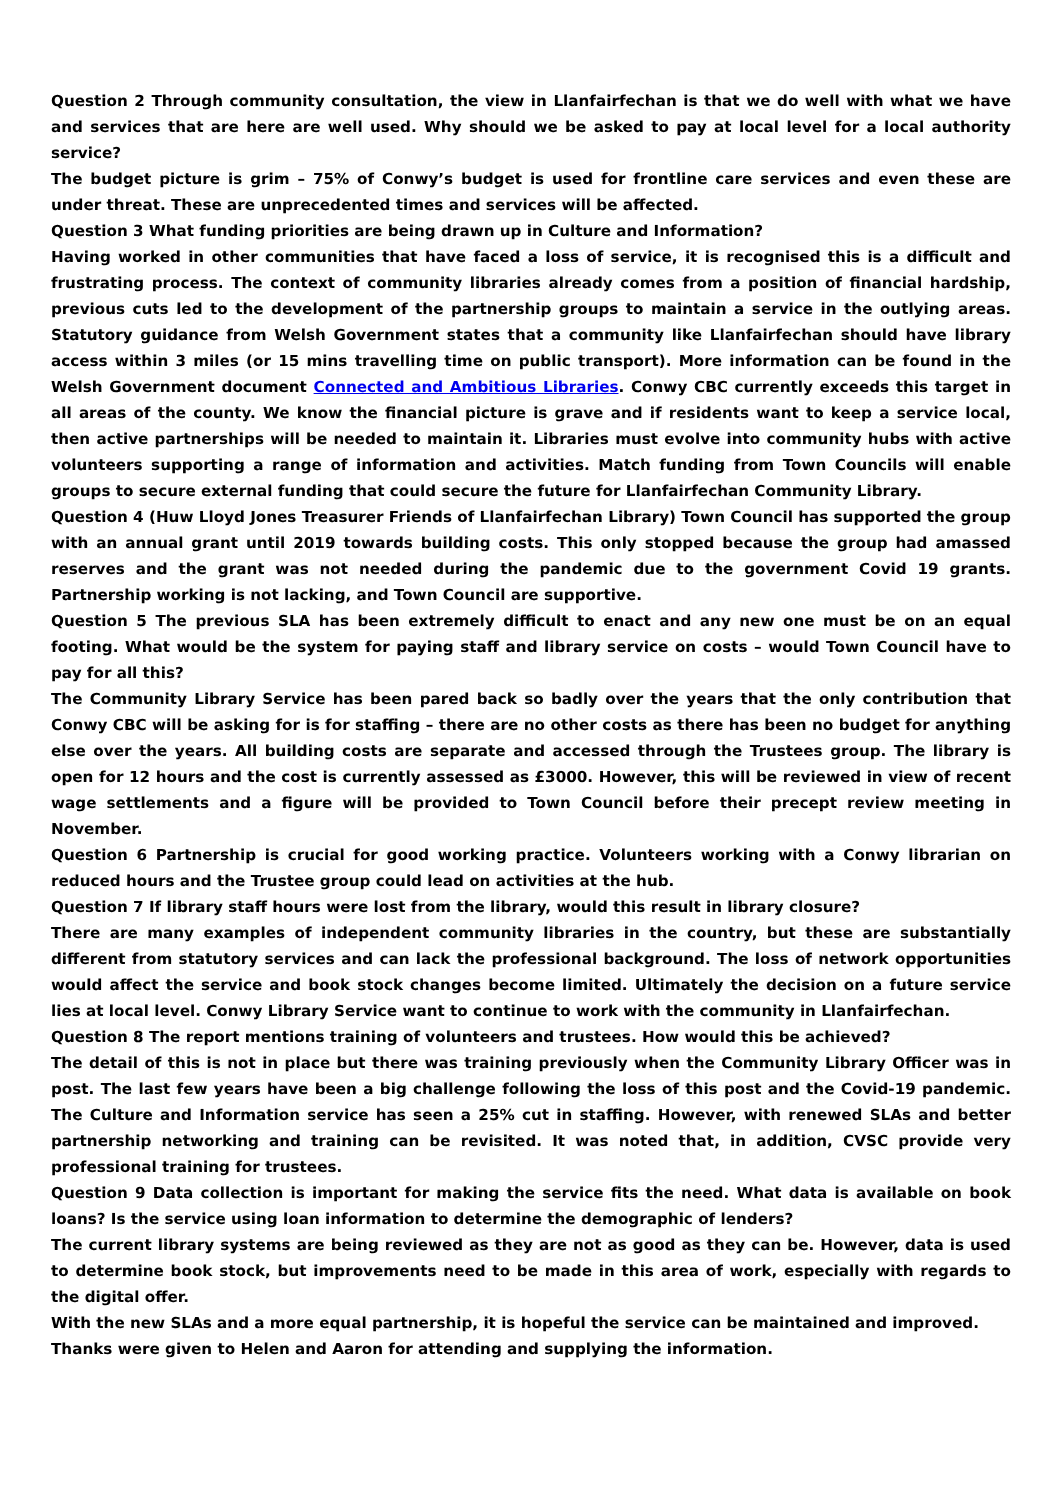Question 2 Through community consultation, the view in Llanfairfechan is that we do well with what we have and services that are here are well used. Why should we be asked to pay at local level for a local authority service?
The budget picture is grim – 75% of Conwy’s budget is used for frontline care services and even these are under threat. These are unprecedented times and services will be affected.
Question 3 What funding priorities are being drawn up in Culture and Information?
Having worked in other communities that have faced a loss of service, it is recognised this is a difficult and frustrating process. The context of community libraries already comes from a position of financial hardship, previous cuts led to the development of the partnership groups to maintain a service in the outlying areas. Statutory guidance from Welsh Government states that a community like Llanfairfechan should have library access within 3 miles (or 15 mins travelling time on public transport). More information can be found in the Welsh Government document Connected and Ambitious Libraries. Conwy CBC currently exceeds this target in all areas of the county. We know the financial picture is grave and if residents want to keep a service local, then active partnerships will be needed to maintain it. Libraries must evolve into community hubs with active volunteers supporting a range of information and activities. Match funding from Town Councils will enable groups to secure external funding that could secure the future for Llanfairfechan Community Library.
Question 4 (Huw Lloyd Jones Treasurer Friends of Llanfairfechan Library) Town Council has supported the group with an annual grant until 2019 towards building costs. This only stopped because the group had amassed reserves and the grant was not needed during the pandemic due to the government Covid 19 grants. Partnership working is not lacking, and Town Council are supportive.
Question 5 The previous SLA has been extremely difficult to enact and any new one must be on an equal footing. What would be the system for paying staff and library service on costs – would Town Council have to pay for all this?
The Community Library Service has been pared back so badly over the years that the only contribution that Conwy CBC will be asking for is for staffing – there are no other costs as there has been no budget for anything else over the years. All building costs are separate and accessed through the Trustees group. The library is open for 12 hours and the cost is currently assessed as £3000. However, this will be reviewed in view of recent wage settlements and a figure will be provided to Town Council before their precept review meeting in November.
Question 6 Partnership is crucial for good working practice. Volunteers working with a Conwy librarian on reduced hours and the Trustee group could lead on activities at the hub.
Question 7 If library staff hours were lost from the library, would this result in library closure?
There are many examples of independent community libraries in the country, but these are substantially different from statutory services and can lack the professional background. The loss of network opportunities would affect the service and book stock changes become limited. Ultimately the decision on a future service lies at local level. Conwy Library Service want to continue to work with the community in Llanfairfechan.
Question 8 The report mentions training of volunteers and trustees. How would this be achieved?
The detail of this is not in place but there was training previously when the Community Library Officer was in post. The last few years have been a big challenge following the loss of this post and the Covid-19 pandemic. The Culture and Information service has seen a 25% cut in staffing. However, with renewed SLAs and better partnership networking and training can be revisited. It was noted that, in addition, CVSC provide very professional training for trustees.
Question 9 Data collection is important for making the service fits the need. What data is available on book loans? Is the service using loan information to determine the demographic of lenders?
The current library systems are being reviewed as they are not as good as they can be. However, data is used to determine book stock, but improvements need to be made in this area of work, especially with regards to the digital offer.
With the new SLAs and a more equal partnership, it is hopeful the service can be maintained and improved.
Thanks were given to Helen and Aaron for attending and supplying the information.